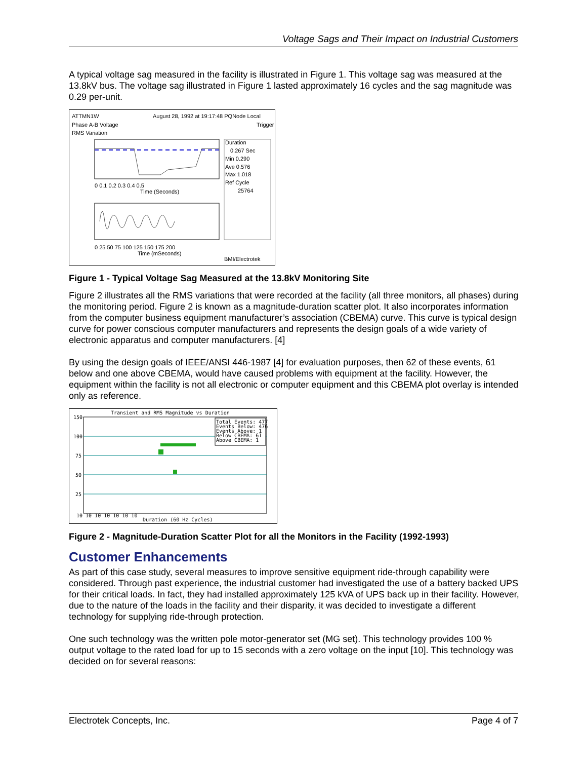Voltage Sags and Their Impact on Industrial Customers
A typical voltage sag measured in the facility is illustrated in Figure 1. This voltage sag was measured at the 13.8kV bus. The voltage sag illustrated in Figure 1 lasted approximately 16 cycles and the sag magnitude was 0.29 per-unit.
ATTMN1W
August 28, 1992 at 19:17:48 PQNode Local
Phase A-B Voltage
Trigger
RMS Variation
Duration
0.267 Sec
Min 0.290
Ave 0.576
Max 1.018
Ref Cycle
25764
0 0.1 0.2 0.3 0.4 0.5
Time (Seconds)
0 25 50 75 100 125 150 175 200
Time (mSeconds)
BMI/Electrotek
Figure 1 - Typical Voltage Sag Measured at the 13.8kV Monitoring Site
Figure 2 illustrates all the RMS variations that were recorded at the facility (all three monitors, all phases) during the monitoring period. Figure 2 is known as a magnitude-duration scatter plot. It also incorporates information from the computer business equipment manufacturer’s association (CBEMA) curve. This curve is typical design curve for power conscious computer manufacturers and represents the design goals of a wide variety of electronic apparatus and computer manufacturers. [4]
By using the design goals of IEEE/ANSI 446-1987 [4] for evaluation purposes, then 62 of these events, 61 below and one above CBEMA, would have caused problems with equipment at the facility. However, the equipment within the facility is not all electronic or computer equipment and this CBEMA plot overlay is intended only as reference.
Transient and RMS Magnitude vs Duration
Total Events: 477
Events Below: 476
Events Above: 1
Below CBEMA: 61
Above CBEMA: 1
150
100
75
50
25
10 10 10 10 10 10 10
Duration (60 Hz Cycles)
Figure 2 - Magnitude-Duration Scatter Plot for all the Monitors in the Facility (1992-1993)
Customer Enhancements
As part of this case study, several measures to improve sensitive equipment ride-through capability were considered. Through past experience, the industrial customer had investigated the use of a battery backed UPS for their critical loads. In fact, they had installed approximately 125 kVA of UPS back up in their facility. However, due to the nature of the loads in the facility and their disparity, it was decided to investigate a different technology for supplying ride-through protection.
One such technology was the written pole motor-generator set (MG set). This technology provides 100 % output voltage to the rated load for up to 15 seconds with a zero voltage on the input [10]. This technology was decided on for several reasons:
Electrotek Concepts, Inc. Page 4 of 7